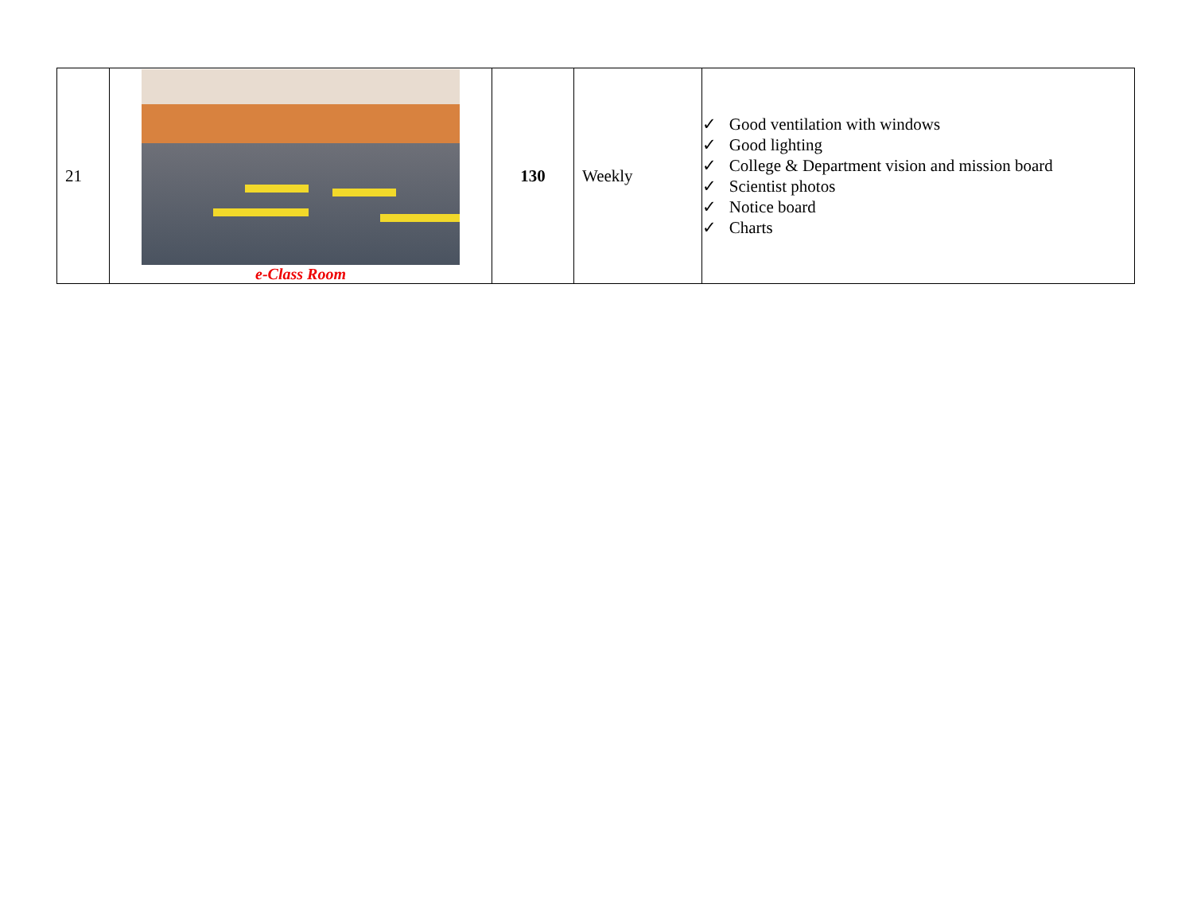| 21 | e-Class Room | 130 | Weekly | ✓ Good ventilation with windows ✓ Good lighting ✓ College & Department vision and mission board ✓ Scientist photos ✓ Notice board ✓ Charts |